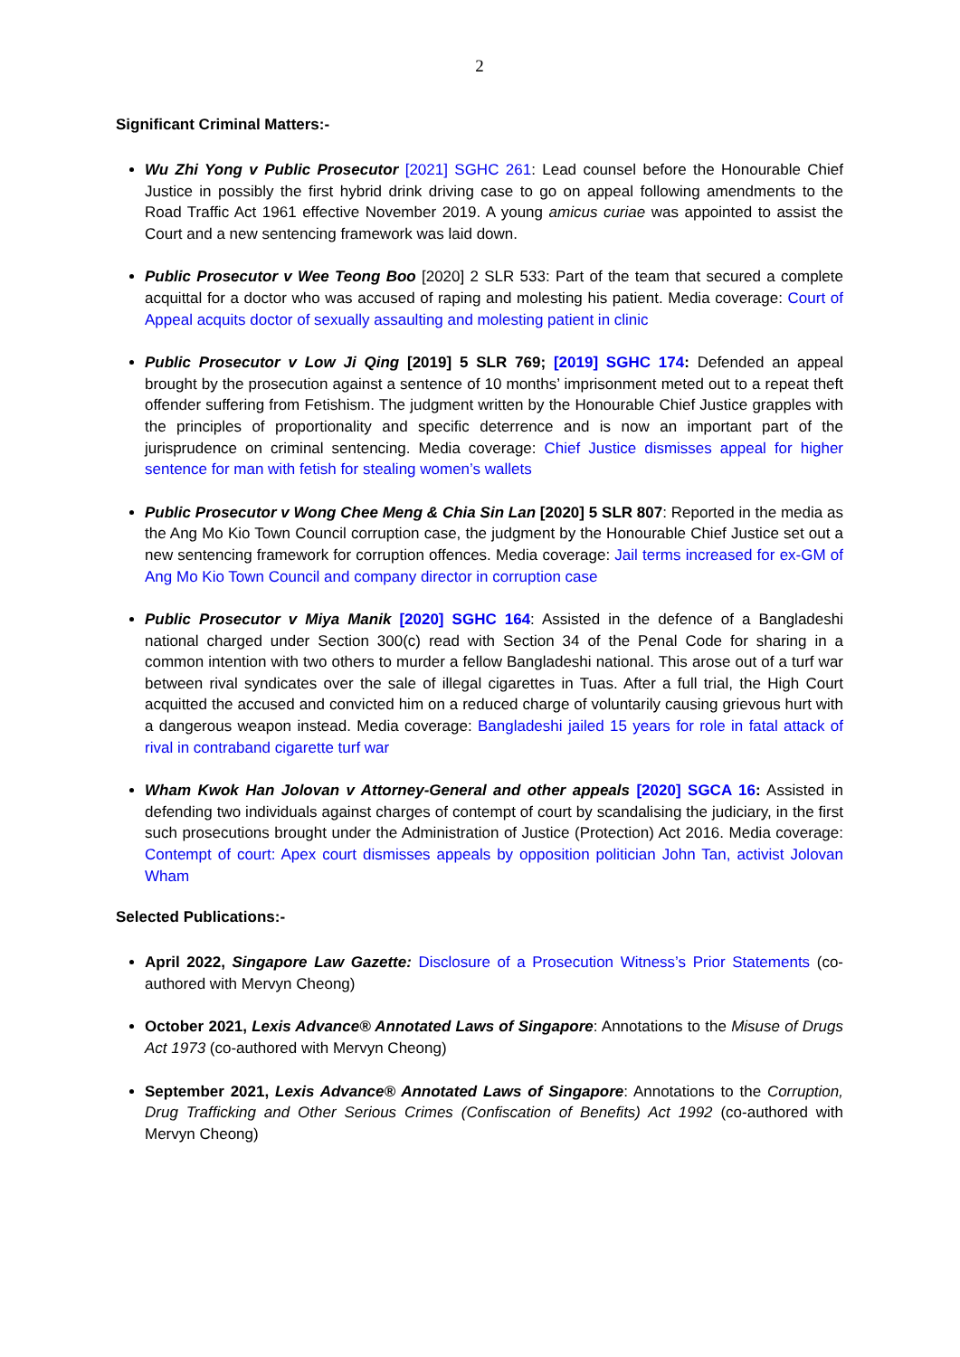2
Significant Criminal Matters:-
Wu Zhi Yong v Public Prosecutor [2021] SGHC 261: Lead counsel before the Honourable Chief Justice in possibly the first hybrid drink driving case to go on appeal following amendments to the Road Traffic Act 1961 effective November 2019. A young amicus curiae was appointed to assist the Court and a new sentencing framework was laid down.
Public Prosecutor v Wee Teong Boo [2020] 2 SLR 533: Part of the team that secured a complete acquittal for a doctor who was accused of raping and molesting his patient. Media coverage: Court of Appeal acquits doctor of sexually assaulting and molesting patient in clinic
Public Prosecutor v Low Ji Qing [2019] 5 SLR 769; [2019] SGHC 174: Defended an appeal brought by the prosecution against a sentence of 10 months’ imprisonment meted out to a repeat theft offender suffering from Fetishism. The judgment written by the Honourable Chief Justice grapples with the principles of proportionality and specific deterrence and is now an important part of the jurisprudence on criminal sentencing. Media coverage: Chief Justice dismisses appeal for higher sentence for man with fetish for stealing women’s wallets
Public Prosecutor v Wong Chee Meng & Chia Sin Lan [2020] 5 SLR 807: Reported in the media as the Ang Mo Kio Town Council corruption case, the judgment by the Honourable Chief Justice set out a new sentencing framework for corruption offences. Media coverage: Jail terms increased for ex-GM of Ang Mo Kio Town Council and company director in corruption case
Public Prosecutor v Miya Manik [2020] SGHC 164: Assisted in the defence of a Bangladeshi national charged under Section 300(c) read with Section 34 of the Penal Code for sharing in a common intention with two others to murder a fellow Bangladeshi national. This arose out of a turf war between rival syndicates over the sale of illegal cigarettes in Tuas. After a full trial, the High Court acquitted the accused and convicted him on a reduced charge of voluntarily causing grievous hurt with a dangerous weapon instead. Media coverage: Bangladeshi jailed 15 years for role in fatal attack of rival in contraband cigarette turf war
Wham Kwok Han Jolovan v Attorney-General and other appeals [2020] SGCA 16: Assisted in defending two individuals against charges of contempt of court by scandalising the judiciary, in the first such prosecutions brought under the Administration of Justice (Protection) Act 2016. Media coverage: Contempt of court: Apex court dismisses appeals by opposition politician John Tan, activist Jolovan Wham
Selected Publications:-
April 2022, Singapore Law Gazette: Disclosure of a Prosecution Witness’s Prior Statements (co-authored with Mervyn Cheong)
October 2021, Lexis Advance® Annotated Laws of Singapore: Annotations to the Misuse of Drugs Act 1973 (co-authored with Mervyn Cheong)
September 2021, Lexis Advance® Annotated Laws of Singapore: Annotations to the Corruption, Drug Trafficking and Other Serious Crimes (Confiscation of Benefits) Act 1992 (co-authored with Mervyn Cheong)